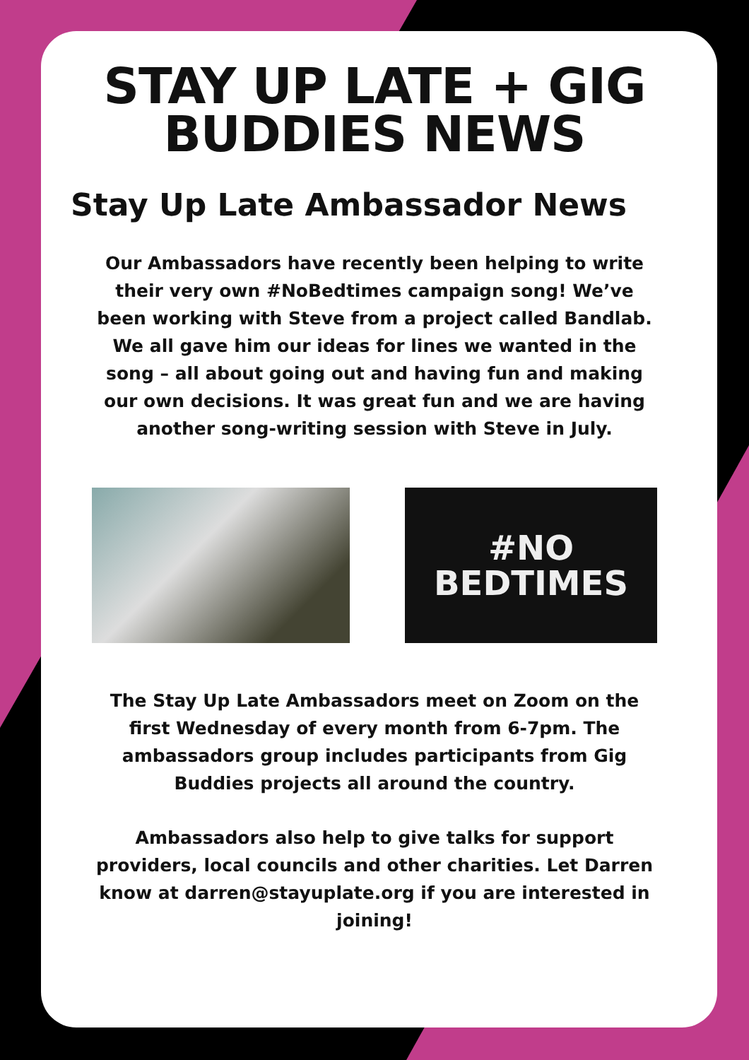STAY UP LATE + GIG BUDDIES NEWS
Stay Up Late Ambassador News
Our Ambassadors have recently been helping to write their very own #NoBedtimes campaign song! We’ve been working with Steve from a project called Bandlab. We all gave him our ideas for lines we wanted in the song – all about going out and having fun and making our own decisions. It was great fun and we are having another song-writing session with Steve in July.
#NO
BEDTIMES
The Stay Up Late Ambassadors meet on Zoom on the first Wednesday of every month from 6-7pm. The ambassadors group includes participants from Gig Buddies projects all around the country.
Ambassadors also help to give talks for support providers, local councils and other charities. Let Darren know at darren@stayuplate.org if you are interested in joining!